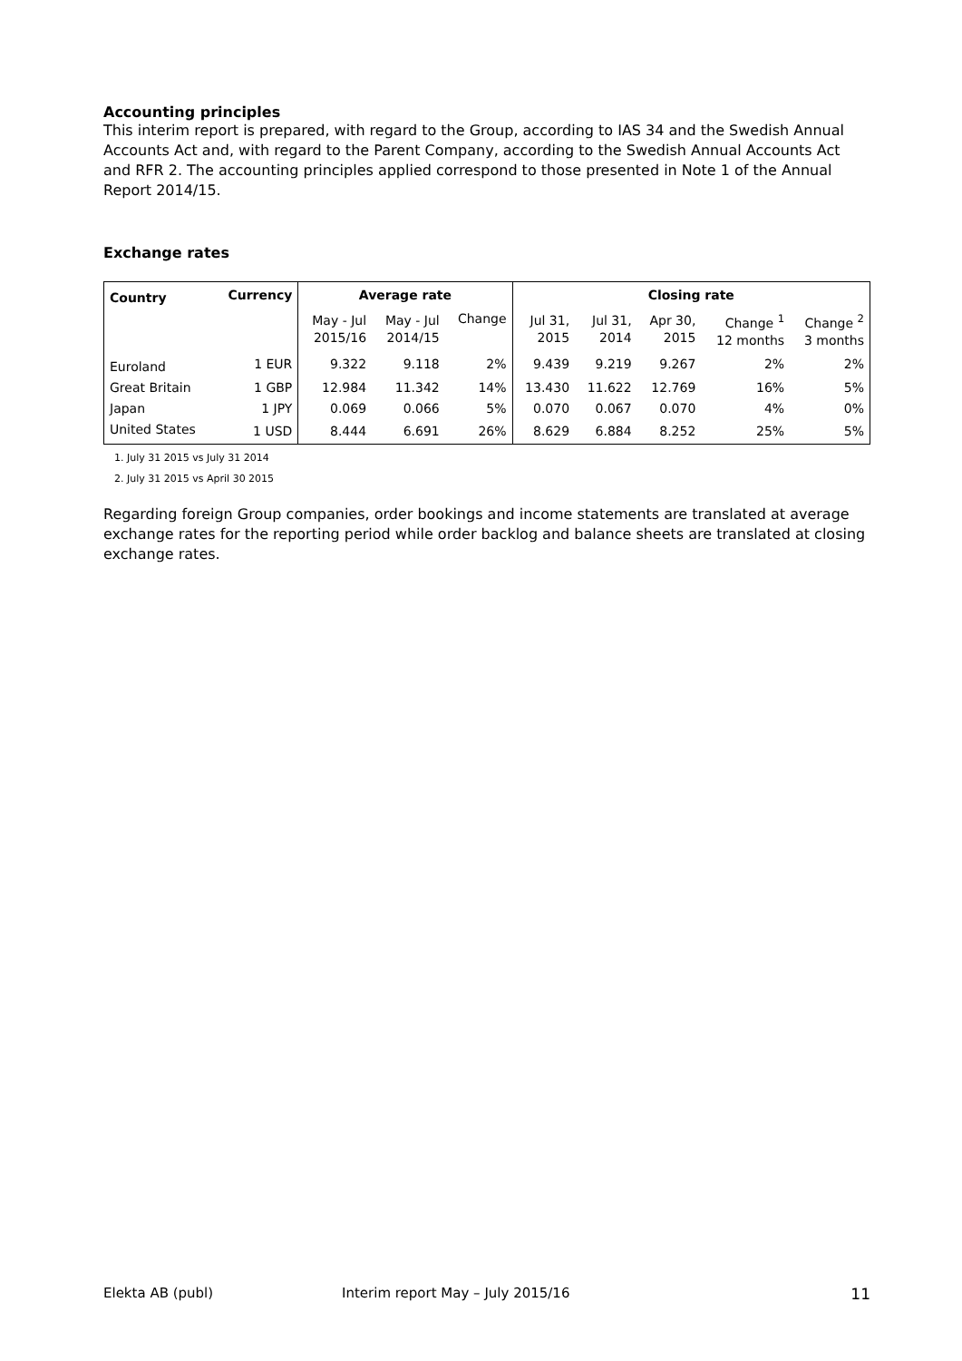Accounting principles
This interim report is prepared, with regard to the Group, according to IAS 34 and the Swedish Annual Accounts Act and, with regard to the Parent Company, according to the Swedish Annual Accounts Act and RFR 2. The accounting principles applied correspond to those presented in Note 1 of the Annual Report 2014/15.
Exchange rates
| Country | Currency | Average rate | | | Closing rate | | | | |
| --- | --- | --- | --- | --- | --- | --- | --- | --- | --- |
| | | May - Jul 2015/16 | May - Jul 2014/15 | Change | Jul 31, 2015 | Jul 31, 2014 | Apr 30, 2015 | Change <sup>1</sup> 12 months | Change <sup>2</sup> 3 months |
| Euroland | 1 EUR | 9.322 | 9.118 | 2% | 9.439 | 9.219 | 9.267 | 2% | 2% |
| Great Britain | 1 GBP | 12.984 | 11.342 | 14% | 13.430 | 11.622 | 12.769 | 16% | 5% |
| Japan | 1 JPY | 0.069 | 0.066 | 5% | 0.070 | 0.067 | 0.070 | 4% | 0% |
| United States | 1 USD | 8.444 | 6.691 | 26% | 8.629 | 6.884 | 8.252 | 25% | 5% |
1. July 31 2015 vs July 31 2014
2. July 31 2015 vs April 30 2015
Regarding foreign Group companies, order bookings and income statements are translated at average exchange rates for the reporting period while order backlog and balance sheets are translated at closing exchange rates.
Elekta AB (publ) Interim report May – July 2015/16 11